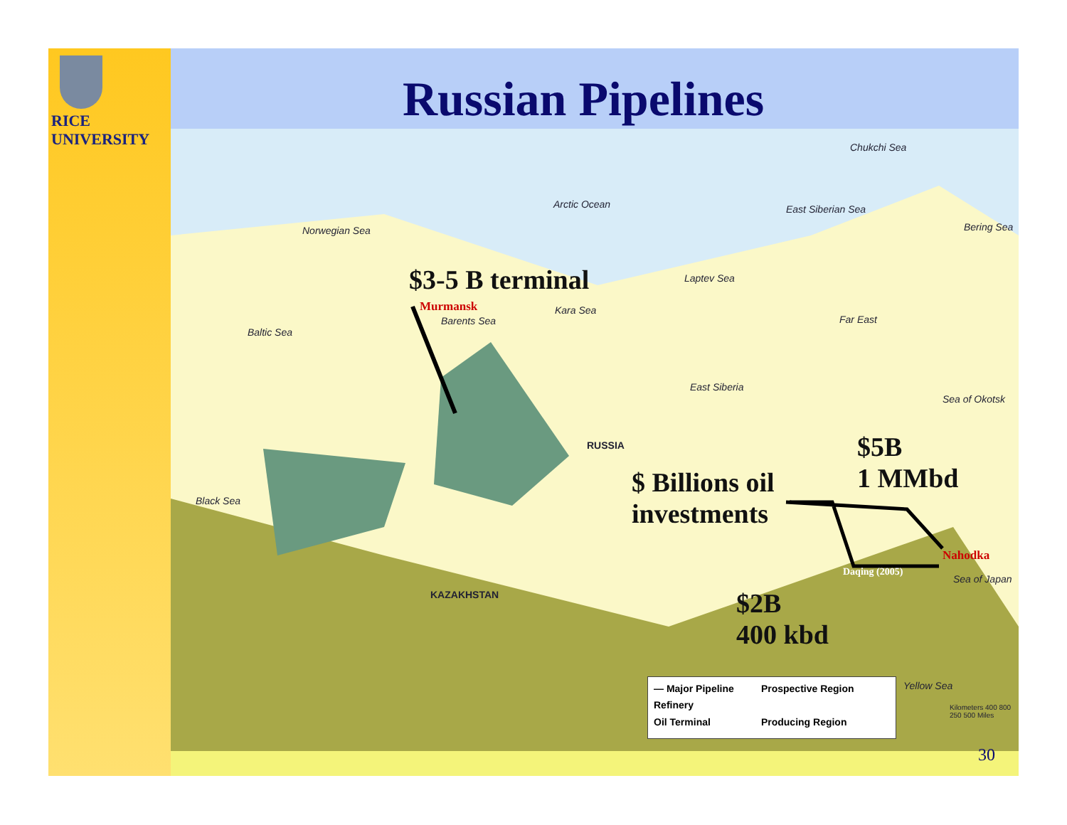RICE
UNIVERSITY
Russian Pipelines
Arctic Ocean
Norwegian Sea
Barents Sea
Kara Sea
Laptev Sea
East Siberian Sea
Chukchi Sea
Bering Sea
East Siberia
Far East
Sea of Okotsk
Black Sea
Baltic Sea
Sea of Japan
Yellow Sea
RUSSIA
KAZAKHSTAN
Murmansk
Nahodka
Daqing (2005)
$3-5 B terminal
$ Billions oil
investments
$5B
1 MMbd
$2B
400 kbd
— Major Pipeline
Prospective Region
Refinery
Oil Terminal
Producing Region
Kilometers 400 800
250 500 Miles
30